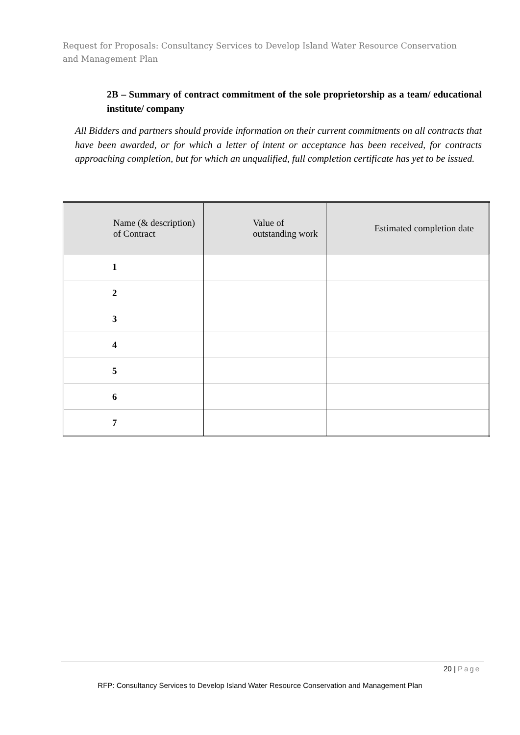Request for Proposals: Consultancy Services to Develop Island Water Resource Conservation and Management Plan
2B – Summary of contract commitment of the sole proprietorship as a team/ educational institute/ company
All Bidders and partners should provide information on their current commitments on all contracts that have been awarded, or for which a letter of intent or acceptance has been received, for contracts approaching completion, but for which an unqualified, full completion certificate has yet to be issued.
| Name (& description) of Contract | Value of outstanding work | Estimated completion date |
| --- | --- | --- |
| 1 | | |
| 2 | | |
| 3 | | |
| 4 | | |
| 5 | | |
| 6 | | |
| 7 | | |
20 | Page
RFP: Consultancy Services to Develop Island Water Resource Conservation and Management Plan